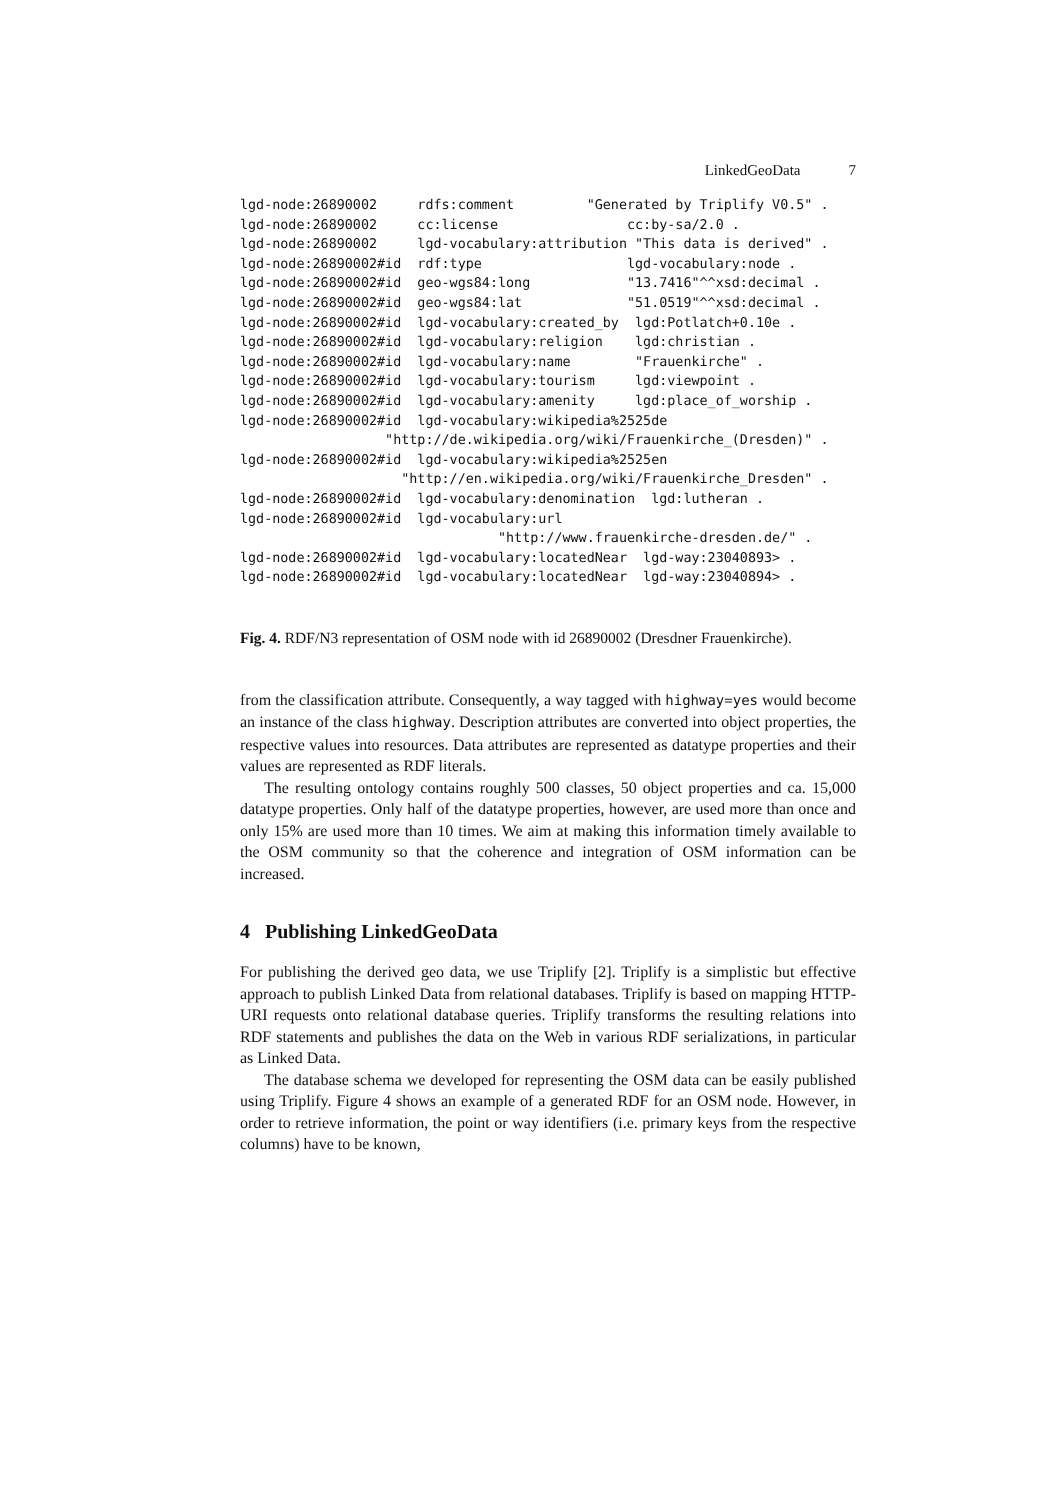LinkedGeoData 7
lgd-node:26890002     rdfs:comment         "Generated by Triplify V0.5" .
lgd-node:26890002     cc:license                cc:by-sa/2.0 .
lgd-node:26890002     lgd-vocabulary:attribution "This data is derived" .
lgd-node:26890002#id  rdf:type                  lgd-vocabulary:node .
lgd-node:26890002#id  geo-wgs84:long            "13.7416"^^xsd:decimal .
lgd-node:26890002#id  geo-wgs84:lat             "51.0519"^^xsd:decimal .
lgd-node:26890002#id  lgd-vocabulary:created_by  lgd:Potlatch+0.10e .
lgd-node:26890002#id  lgd-vocabulary:religion    lgd:christian .
lgd-node:26890002#id  lgd-vocabulary:name        "Frauenkirche" .
lgd-node:26890002#id  lgd-vocabulary:tourism     lgd:viewpoint .
lgd-node:26890002#id  lgd-vocabulary:amenity     lgd:place_of_worship .
lgd-node:26890002#id  lgd-vocabulary:wikipedia%2525de
                  "http://de.wikipedia.org/wiki/Frauenkirche_(Dresden)" .
lgd-node:26890002#id  lgd-vocabulary:wikipedia%2525en
                    "http://en.wikipedia.org/wiki/Frauenkirche_Dresden" .
lgd-node:26890002#id  lgd-vocabulary:denomination  lgd:lutheran .
lgd-node:26890002#id  lgd-vocabulary:url
                                "http://www.frauenkirche-dresden.de/" .
lgd-node:26890002#id  lgd-vocabulary:locatedNear  lgd-way:23040893> .
lgd-node:26890002#id  lgd-vocabulary:locatedNear  lgd-way:23040894> .
Fig. 4. RDF/N3 representation of OSM node with id 26890002 (Dresdner Frauenkirche).
from the classification attribute. Consequently, a way tagged with highway=yes would become an instance of the class highway. Description attributes are converted into object properties, the respective values into resources. Data attributes are represented as datatype properties and their values are represented as RDF literals.
The resulting ontology contains roughly 500 classes, 50 object properties and ca. 15,000 datatype properties. Only half of the datatype properties, however, are used more than once and only 15% are used more than 10 times. We aim at making this information timely available to the OSM community so that the coherence and integration of OSM information can be increased.
4 Publishing LinkedGeoData
For publishing the derived geo data, we use Triplify [2]. Triplify is a simplistic but effective approach to publish Linked Data from relational databases. Triplify is based on mapping HTTP-URI requests onto relational database queries. Triplify transforms the resulting relations into RDF statements and publishes the data on the Web in various RDF serializations, in particular as Linked Data.
The database schema we developed for representing the OSM data can be easily published using Triplify. Figure 4 shows an example of a generated RDF for an OSM node. However, in order to retrieve information, the point or way identifiers (i.e. primary keys from the respective columns) have to be known,